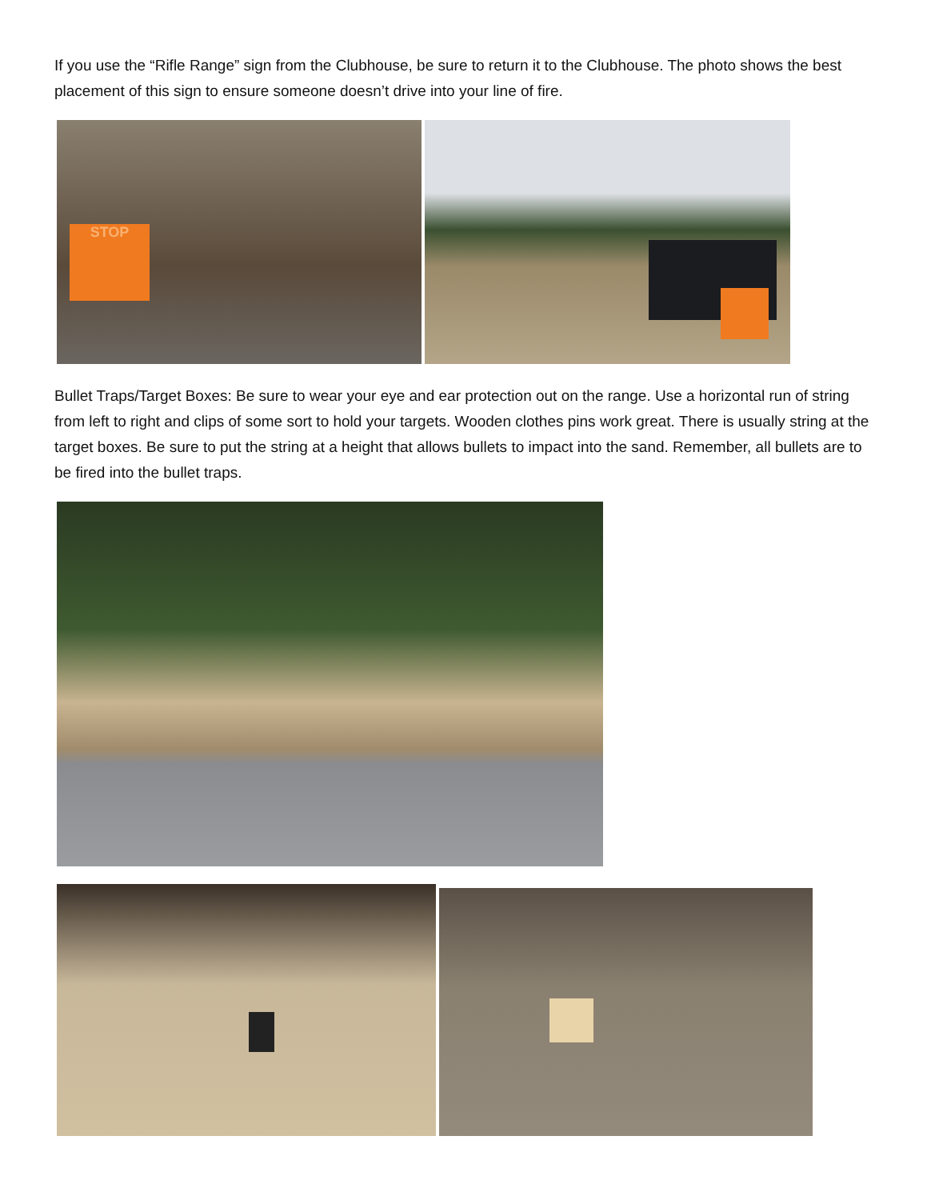If you use the “Rifle Range” sign from the Clubhouse, be sure to return it to the Clubhouse. The photo shows the best placement of this sign to ensure someone doesn’t drive into your line of fire.
STOP
Bullet Traps/Target Boxes: Be sure to wear your eye and ear protection out on the range. Use a horizontal run of string from left to right and clips of some sort to hold your targets. Wooden clothes pins work great. There is usually string at the target boxes. Be sure to put the string at a height that allows bullets to impact into the sand. Remember, all bullets are to be fired into the bullet traps.